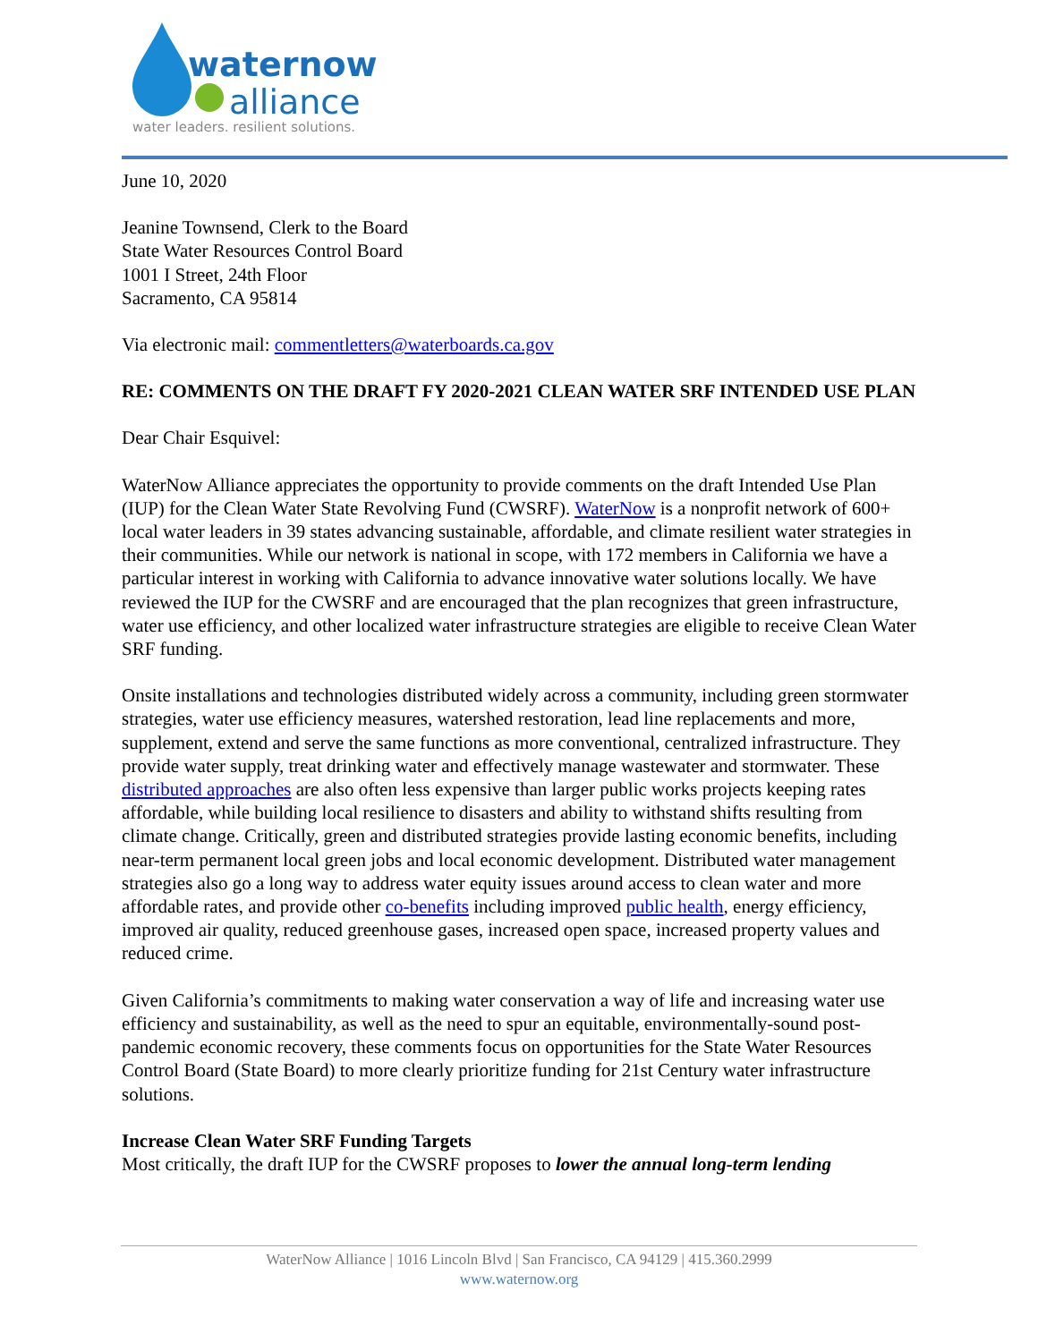waternow
alliance
water leaders. resilient solutions.
June 10, 2020
Jeanine Townsend, Clerk to the Board
State Water Resources Control Board
1001 I Street, 24th Floor
Sacramento, CA 95814
Via electronic mail: commentletters@waterboards.ca.gov
RE: COMMENTS ON THE DRAFT FY 2020-2021 CLEAN WATER SRF INTENDED USE PLAN
Dear Chair Esquivel:
WaterNow Alliance appreciates the opportunity to provide comments on the draft Intended Use Plan (IUP) for the Clean Water State Revolving Fund (CWSRF). WaterNow is a nonprofit network of 600+ local water leaders in 39 states advancing sustainable, affordable, and climate resilient water strategies in their communities. While our network is national in scope, with 172 members in California we have a particular interest in working with California to advance innovative water solutions locally. We have reviewed the IUP for the CWSRF and are encouraged that the plan recognizes that green infrastructure, water use efficiency, and other localized water infrastructure strategies are eligible to receive Clean Water SRF funding.
Onsite installations and technologies distributed widely across a community, including green stormwater strategies, water use efficiency measures, watershed restoration, lead line replacements and more, supplement, extend and serve the same functions as more conventional, centralized infrastructure. They provide water supply, treat drinking water and effectively manage wastewater and stormwater. These distributed approaches are also often less expensive than larger public works projects keeping rates affordable, while building local resilience to disasters and ability to withstand shifts resulting from climate change. Critically, green and distributed strategies provide lasting economic benefits, including near-term permanent local green jobs and local economic development. Distributed water management strategies also go a long way to address water equity issues around access to clean water and more affordable rates, and provide other co-benefits including improved public health, energy efficiency, improved air quality, reduced greenhouse gases, increased open space, increased property values and reduced crime.
Given California’s commitments to making water conservation a way of life and increasing water use efficiency and sustainability, as well as the need to spur an equitable, environmentally-sound post-pandemic economic recovery, these comments focus on opportunities for the State Water Resources Control Board (State Board) to more clearly prioritize funding for 21st Century water infrastructure solutions.
Increase Clean Water SRF Funding Targets
Most critically, the draft IUP for the CWSRF proposes to lower the annual long-term lending
WaterNow Alliance | 1016 Lincoln Blvd | San Francisco, CA 94129 | 415.360.2999
www.waternow.org